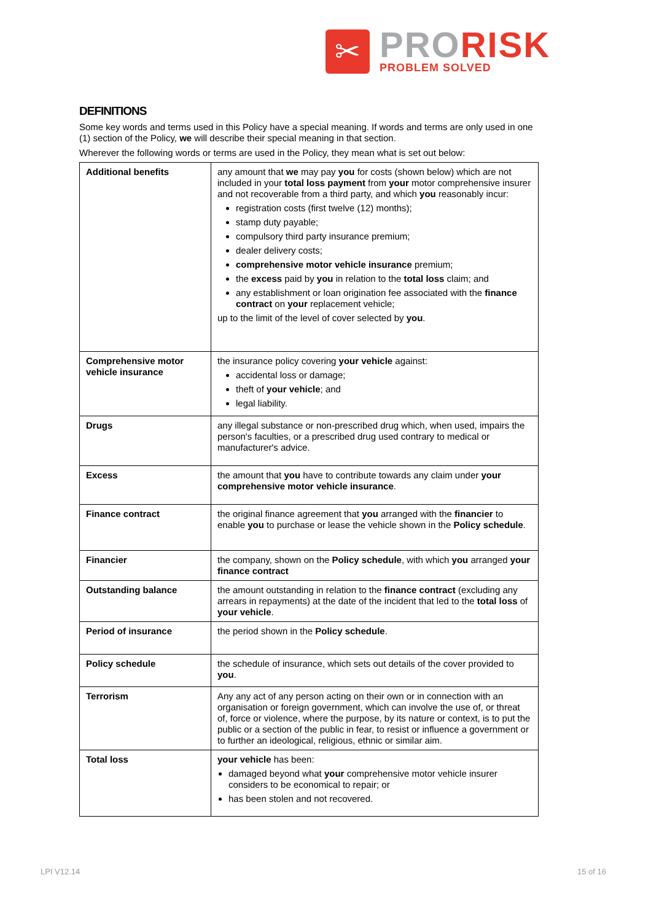✂
PRORISK
PROBLEM SOLVED
DEFINITIONS
Some key words and terms used in this Policy have a special meaning. If words and terms are only used in one (1) section of the Policy, we will describe their special meaning in that section.
Wherever the following words or terms are used in the Policy, they mean what is set out below:
| Additional benefits | any amount that we may pay you for costs (shown below) which are not included in your total loss payment from your motor comprehensive insurer and not recoverable from a third party, and which you reasonably incur: registration costs (first twelve (12) months); stamp duty payable; compulsory third party insurance premium; dealer delivery costs; comprehensive motor vehicle insurance premium; the excess paid by you in relation to the total loss claim; and any establishment or loan origination fee associated with the finance contract on your replacement vehicle; up to the limit of the level of cover selected by you . |
| Comprehensive motor vehicle insurance | the insurance policy covering your vehicle against: accidental loss or damage; theft of your vehicle ; and legal liability. |
| Drugs | any illegal substance or non-prescribed drug which, when used, impairs the person's faculties, or a prescribed drug used contrary to medical or manufacturer's advice. |
| Excess | the amount that you have to contribute towards any claim under your comprehensive motor vehicle insurance . |
| Finance contract | the original finance agreement that you arranged with the financier to enable you to purchase or lease the vehicle shown in the Policy schedule . |
| Financier | the company, shown on the Policy schedule , with which you arranged your finance contract |
| Outstanding balance | the amount outstanding in relation to the finance contract (excluding any arrears in repayments) at the date of the incident that led to the total loss of your vehicle . |
| Period of insurance | the period shown in the Policy schedule . |
| Policy schedule | the schedule of insurance, which sets out details of the cover provided to you . |
| Terrorism | Any any act of any person acting on their own or in connection with an organisation or foreign government, which can involve the use of, or threat of, force or violence, where the purpose, by its nature or context, is to put the public or a section of the public in fear, to resist or influence a government or to further an ideological, religious, ethnic or similar aim. |
| Total loss | your vehicle has been: damaged beyond what your comprehensive motor vehicle insurer considers to be economical to repair; or has been stolen and not recovered. |
LPI V12.14 15 of 16